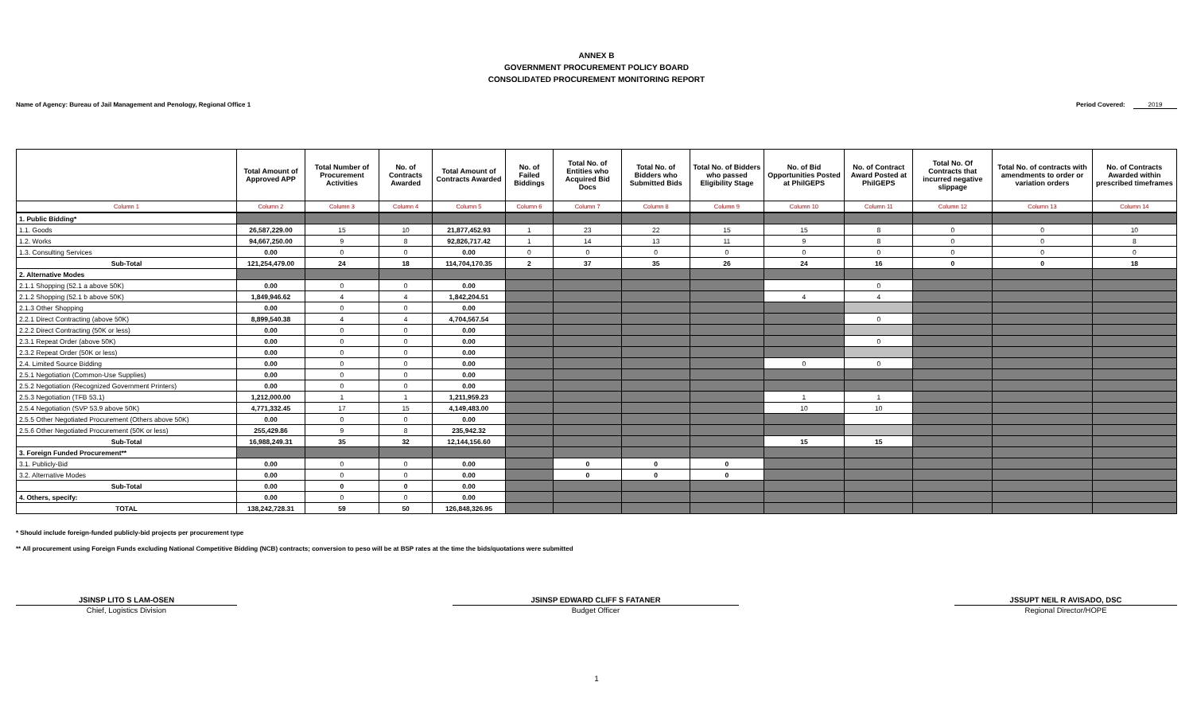ANNEX B
GOVERNMENT PROCUREMENT POLICY BOARD
CONSOLIDATED PROCUREMENT MONITORING REPORT
Name of Agency: Bureau of Jail Management and Penology, Regional Office 1
Period Covered: 2019
| | Total Amount of Approved APP | Total Number of Procurement Activities | No. of Contracts Awarded | Total Amount of Contracts Awarded | No. of Failed Biddings | Total No. of Entities who Acquired Bid Docs | Total No. of Bidders who Submitted Bids | Total No. of Bidders who passed Eligibility Stage | No. of Bid Opportunities Posted at PhilGEPS | No. of Contract Award Posted at PhilGEPS | Total No. Of Contracts that incurred negative slippage | Total No. of contracts with amendments to order or variation orders | No. of Contracts Awarded within prescribed timeframes |
| --- | --- | --- | --- | --- | --- | --- | --- | --- | --- | --- | --- | --- | --- |
| Column 1 | Column 2 | Column 3 | Column 4 | Column 5 | Column 6 | Column 7 | Column 8 | Column 9 | Column 10 | Column 11 | Column 12 | Column 13 | Column 14 |
| 1. Public Bidding* | | | | | | | | | | | | | |
| 1.1. Goods | 26,587,229.00 | 15 | 10 | 21,877,452.93 | 1 | 23 | 22 | 15 | 15 | 8 | 0 | 0 | 10 |
| 1.2. Works | 94,667,250.00 | 9 | 8 | 92,826,717.42 | 1 | 14 | 13 | 11 | 9 | 8 | 0 | 0 | 8 |
| 1.3. Consulting Services | 0.00 | 0 | 0 | 0.00 | 0 | 0 | 0 | 0 | 0 | 0 | 0 | 0 | 0 |
| Sub-Total | 121,254,479.00 | 24 | 18 | 114,704,170.35 | 2 | 37 | 35 | 26 | 24 | 16 | 0 | 0 | 18 |
| 2. Alternative Modes | | | | | | | | | | | | | |
| 2.1.1 Shopping (52.1 a above 50K) | 0.00 | 0 | 0 | 0.00 | | | | | | 0 | | | |
| 2.1.2 Shopping (52.1 b above 50K) | 1,849,946.62 | 4 | 4 | 1,842,204.51 | | | | | 4 | 4 | | | |
| 2.1.3 Other Shopping | 0.00 | 0 | 0 | 0.00 | | | | | | | | | |
| 2.2.1 Direct Contracting (above 50K) | 8,899,540.38 | 4 | 4 | 4,704,567.54 | | | | | | 0 | | | |
| 2.2.2 Direct Contracting (50K or less) | 0.00 | 0 | 0 | 0.00 | | | | | | | | | |
| 2.3.1 Repeat Order (above 50K) | 0.00 | 0 | 0 | 0.00 | | | | | | 0 | | | |
| 2.3.2 Repeat Order (50K or less) | 0.00 | 0 | 0 | 0.00 | | | | | | | | | |
| 2.4. Limited Source Bidding | 0.00 | 0 | 0 | 0.00 | | | | | 0 | 0 | | | |
| 2.5.1 Negotiation (Common-Use Supplies) | 0.00 | 0 | 0 | 0.00 | | | | | | | | | |
| 2.5.2 Negotiation (Recognized Government Printers) | 0.00 | 0 | 0 | 0.00 | | | | | | | | | |
| 2.5.3 Negotiation (TFB 53.1) | 1,212,000.00 | 1 | 1 | 1,211,959.23 | | | | | 1 | 1 | | | |
| 2.5.4 Negotiation (SVP 53.9 above 50K) | 4,771,332.45 | 17 | 15 | 4,149,483.00 | | | | | 10 | 10 | | | |
| 2.5.5 Other Negotiated Procurement (Others above 50K) | 0.00 | 0 | 0 | 0.00 | | | | | | | | | |
| 2.5.6 Other Negotiated Procurement (50K or less) | 255,429.86 | 9 | 8 | 235,942.32 | | | | | | | | | |
| Sub-Total | 16,988,249.31 | 35 | 32 | 12,144,156.60 | | | | | 15 | 15 | | | |
| 3. Foreign Funded Procurement** | | | | | | | | | | | | | |
| 3.1. Publicly-Bid | 0.00 | 0 | 0 | 0.00 | | 0 | 0 | 0 | | | | | |
| 3.2. Alternative Modes | 0.00 | 0 | 0 | 0.00 | | 0 | 0 | 0 | | | | | |
| Sub-Total | 0.00 | 0 | 0 | 0.00 | | | | | | | | | |
| 4. Others, specify: | 0.00 | 0 | 0 | 0.00 | | | | | | | | | |
| TOTAL | 138,242,728.31 | 59 | 50 | 126,848,326.95 | | | | | | | | | |
* Should include foreign-funded publicly-bid projects per procurement type
** All procurement using Foreign Funds excluding National Competitive Bidding (NCB) contracts; conversion to peso will be at BSP rates at the time the bids/quotations were submitted
JSINSP LITO S LAM-OSEN
Chief, Logistics Division
JSINSP EDWARD CLIFF S FATANER
Budget Officer
JSSUPT NEIL R AVISADO, DSC
Regional Director/HOPE
1